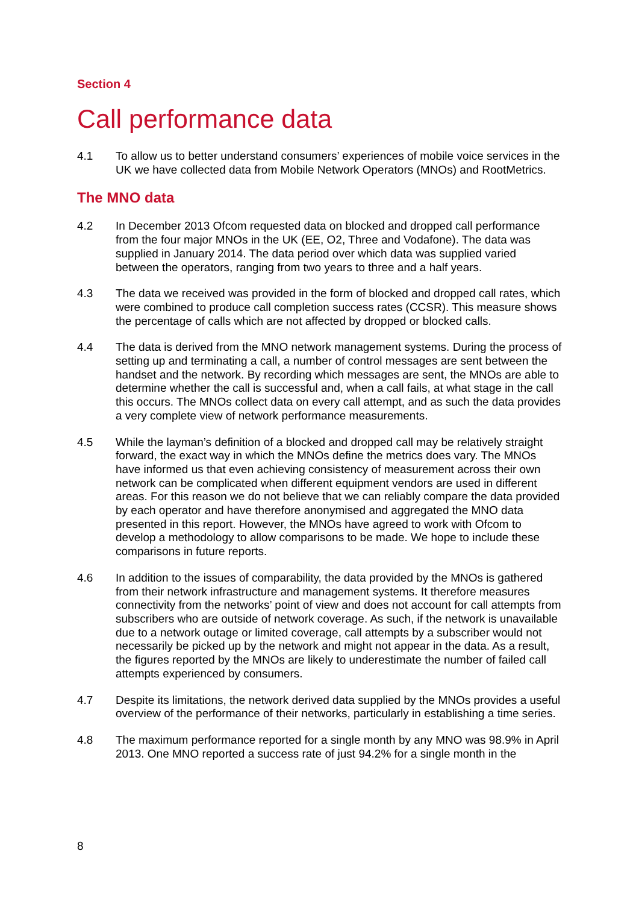Section 4
Call performance data
4.1 To allow us to better understand consumers’ experiences of mobile voice services in the UK we have collected data from Mobile Network Operators (MNOs) and RootMetrics.
The MNO data
4.2 In December 2013 Ofcom requested data on blocked and dropped call performance from the four major MNOs in the UK (EE, O2, Three and Vodafone). The data was supplied in January 2014. The data period over which data was supplied varied between the operators, ranging from two years to three and a half years.
4.3 The data we received was provided in the form of blocked and dropped call rates, which were combined to produce call completion success rates (CCSR). This measure shows the percentage of calls which are not affected by dropped or blocked calls.
4.4 The data is derived from the MNO network management systems. During the process of setting up and terminating a call, a number of control messages are sent between the handset and the network. By recording which messages are sent, the MNOs are able to determine whether the call is successful and, when a call fails, at what stage in the call this occurs. The MNOs collect data on every call attempt, and as such the data provides a very complete view of network performance measurements.
4.5 While the layman’s definition of a blocked and dropped call may be relatively straight forward, the exact way in which the MNOs define the metrics does vary. The MNOs have informed us that even achieving consistency of measurement across their own network can be complicated when different equipment vendors are used in different areas. For this reason we do not believe that we can reliably compare the data provided by each operator and have therefore anonymised and aggregated the MNO data presented in this report. However, the MNOs have agreed to work with Ofcom to develop a methodology to allow comparisons to be made. We hope to include these comparisons in future reports.
4.6 In addition to the issues of comparability, the data provided by the MNOs is gathered from their network infrastructure and management systems. It therefore measures connectivity from the networks’ point of view and does not account for call attempts from subscribers who are outside of network coverage. As such, if the network is unavailable due to a network outage or limited coverage, call attempts by a subscriber would not necessarily be picked up by the network and might not appear in the data. As a result, the figures reported by the MNOs are likely to underestimate the number of failed call attempts experienced by consumers.
4.7 Despite its limitations, the network derived data supplied by the MNOs provides a useful overview of the performance of their networks, particularly in establishing a time series.
4.8 The maximum performance reported for a single month by any MNO was 98.9% in April 2013. One MNO reported a success rate of just 94.2% for a single month in the
8